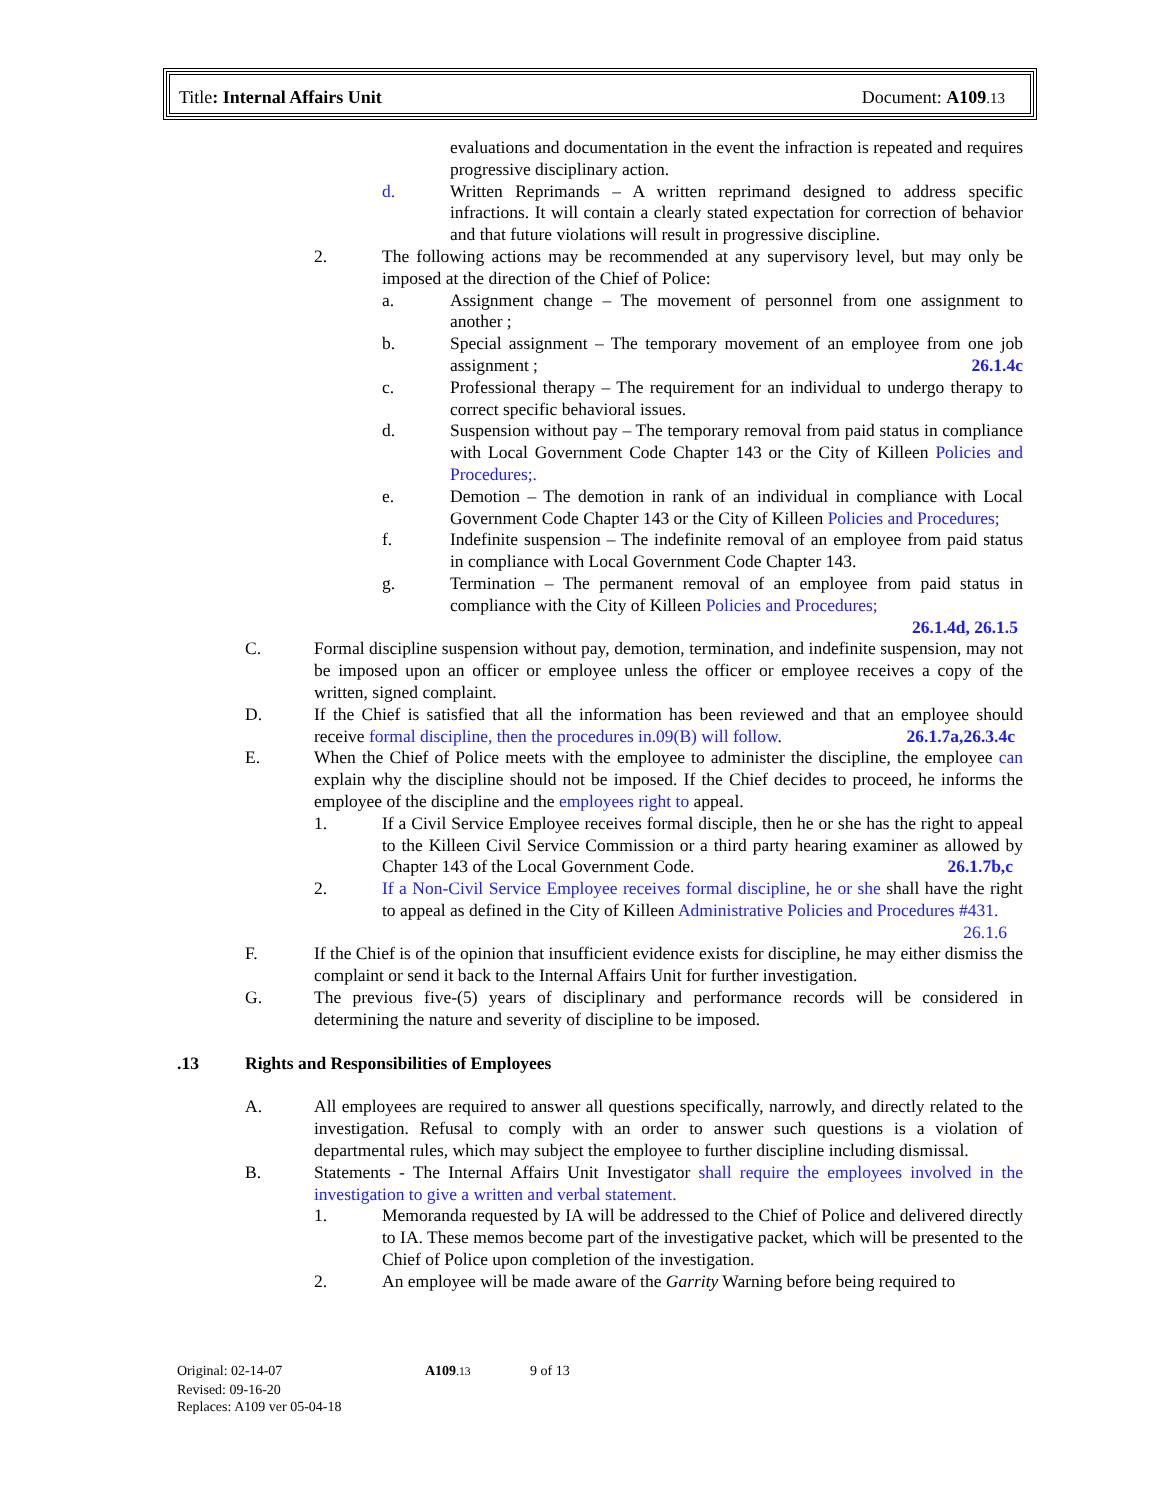Title: Internal Affairs Unit Document: A109.13
evaluations and documentation in the event the infraction is repeated and requires progressive disciplinary action.
d. Written Reprimands – A written reprimand designed to address specific infractions. It will contain a clearly stated expectation for correction of behavior and that future violations will result in progressive discipline.
2. The following actions may be recommended at any supervisory level, but may only be imposed at the direction of the Chief of Police:
a. Assignment change – The movement of personnel from one assignment to another ;
b. Special assignment – The temporary movement of an employee from one job assignment ; 26.1.4c
c. Professional therapy – The requirement for an individual to undergo therapy to correct specific behavioral issues.
d. Suspension without pay – The temporary removal from paid status in compliance with Local Government Code Chapter 143 or the City of Killeen Policies and Procedures;.
e. Demotion – The demotion in rank of an individual in compliance with Local Government Code Chapter 143 or the City of Killeen Policies and Procedures;
f. Indefinite suspension – The indefinite removal of an employee from paid status in compliance with Local Government Code Chapter 143.
g. Termination – The permanent removal of an employee from paid status in compliance with the City of Killeen Policies and Procedures;
26.1.4d, 26.1.5
C. Formal discipline suspension without pay, demotion, termination, and indefinite suspension, may not be imposed upon an officer or employee unless the officer or employee receives a copy of the written, signed complaint.
D. If the Chief is satisfied that all the information has been reviewed and that an employee should receive formal discipline, then the procedures in.09(B) will follow. 26.1.7a,26.3.4c
E. When the Chief of Police meets with the employee to administer the discipline, the employee can explain why the discipline should not be imposed. If the Chief decides to proceed, he informs the employee of the discipline and the employees right to appeal.
1. If a Civil Service Employee receives formal disciple, then he or she has the right to appeal to the Killeen Civil Service Commission or a third party hearing examiner as allowed by Chapter 143 of the Local Government Code. 26.1.7b,c
2. If a Non-Civil Service Employee receives formal discipline, he or she shall have the right to appeal as defined in the City of Killeen Administrative Policies and Procedures #431. 26.1.6
F. If the Chief is of the opinion that insufficient evidence exists for discipline, he may either dismiss the complaint or send it back to the Internal Affairs Unit for further investigation.
G. The previous five-(5) years of disciplinary and performance records will be considered in determining the nature and severity of discipline to be imposed.
.13 Rights and Responsibilities of Employees
A. All employees are required to answer all questions specifically, narrowly, and directly related to the investigation. Refusal to comply with an order to answer such questions is a violation of departmental rules, which may subject the employee to further discipline including dismissal.
B. Statements - The Internal Affairs Unit Investigator shall require the employees involved in the investigation to give a written and verbal statement.
1. Memoranda requested by IA will be addressed to the Chief of Police and delivered directly to IA. These memos become part of the investigative packet, which will be presented to the Chief of Police upon completion of the investigation.
2. An employee will be made aware of the Garrity Warning before being required to
Original: 02-14-07 A109.13 9 of 13
Revised: 09-16-20
Replaces: A109 ver 05-04-18